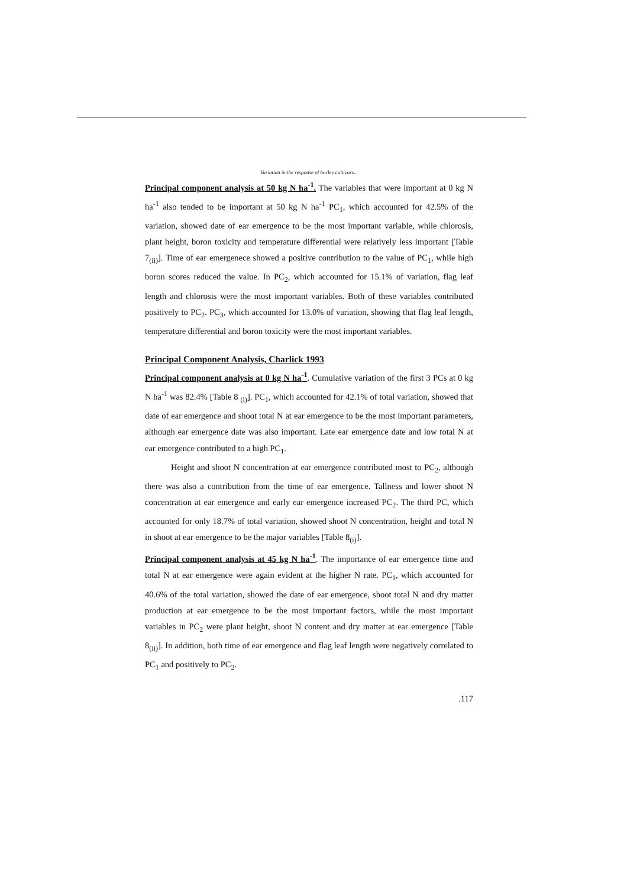Variation in the response of barley cultivars...
Principal component analysis at 50 kg N ha<sup>-1</sup>. The variables that were important at 0 kg N ha<sup>-1</sup> also tended to be important at 50 kg N ha<sup>-1</sup> PC<sub>1</sub>, which accounted for 42.5% of the variation, showed date of ear emergence to be the most important variable, while chlorosis, plant height, boron toxicity and temperature differential were relatively less important [Table 7<sub>(ii)</sub>]. Time of ear emergenece showed a positive contribution to the value of PC<sub>1</sub>, while high boron scores reduced the value. In PC<sub>2</sub>, which accounted for 15.1% of variation, flag leaf length and chlorosis were the most important variables. Both of these variables contributed positively to PC<sub>2</sub>. PC<sub>3</sub>, which accounted for 13.0% of variation, showing that flag leaf length, temperature differential and boron toxicity were the most important variables.
Principal Component Analysis, Charlick 1993
Principal component analysis at 0 kg N ha<sup>-1</sup>. Cumulative variation of the first 3 PCs at 0 kg N ha<sup>-1</sup> was 82.4% [Table 8 <sub>(i)</sub>]. PC<sub>1</sub>, which accounted for 42.1% of total variation, showed that date of ear emergence and shoot total N at ear emergence to be the most important parameters, although ear emergence date was also important. Late ear emergence date and low total N at ear emergence contributed to a high PC<sub>1</sub>.
Height and shoot N concentration at ear emergence contributed most to PC<sub>2</sub>, although there was also a contribution from the time of ear emergence. Tallness and lower shoot N concentration at ear emergence and early ear emergence increased PC<sub>2</sub>. The third PC, which accounted for only 18.7% of total variation, showed shoot N concentration, height and total N in shoot at ear emergence to be the major variables [Table 8<sub>(i)</sub>].
Principal component analysis at 45 kg N ha<sup>-1</sup>. The importance of ear emergence time and total N at ear emergence were again evident at the higher N rate. PC<sub>1</sub>, which accounted for 40.6% of the total variation, showed the date of ear emergence, shoot total N and dry matter production at ear emergence to be the most important factors, while the most important variables in PC<sub>2</sub> were plant height, shoot N content and dry matter at ear emergence [Table 8<sub>(ii)</sub>]. In addition, both time of ear emergence and flag leaf length were negatively correlated to PC<sub>1</sub> and positively to PC<sub>2</sub>.
.117